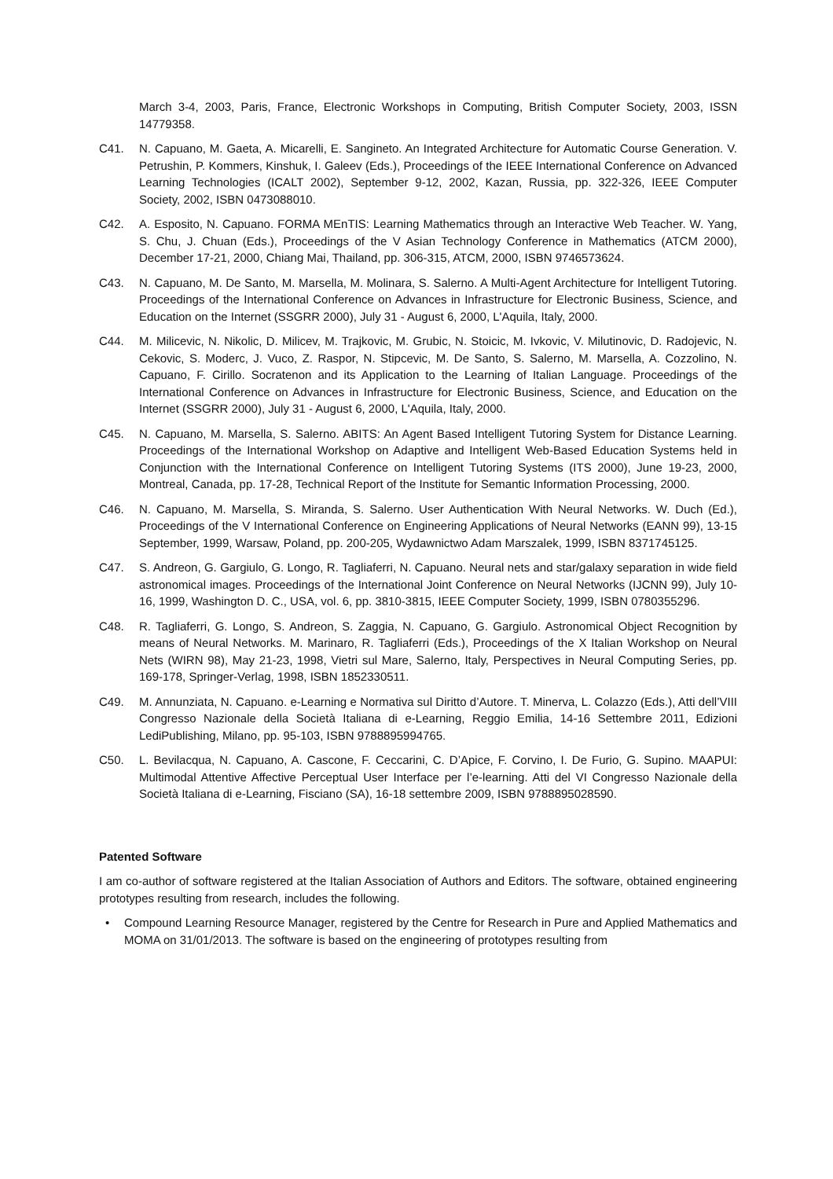March 3-4, 2003, Paris, France, Electronic Workshops in Computing, British Computer Society, 2003, ISSN 14779358.
C41. N. Capuano, M. Gaeta, A. Micarelli, E. Sangineto. An Integrated Architecture for Automatic Course Generation. V. Petrushin, P. Kommers, Kinshuk, I. Galeev (Eds.), Proceedings of the IEEE International Conference on Advanced Learning Technologies (ICALT 2002), September 9-12, 2002, Kazan, Russia, pp. 322-326, IEEE Computer Society, 2002, ISBN 0473088010.
C42. A. Esposito, N. Capuano. FORMA MEnTIS: Learning Mathematics through an Interactive Web Teacher. W. Yang, S. Chu, J. Chuan (Eds.), Proceedings of the V Asian Technology Conference in Mathematics (ATCM 2000), December 17-21, 2000, Chiang Mai, Thailand, pp. 306-315, ATCM, 2000, ISBN 9746573624.
C43. N. Capuano, M. De Santo, M. Marsella, M. Molinara, S. Salerno. A Multi-Agent Architecture for Intelligent Tutoring. Proceedings of the International Conference on Advances in Infrastructure for Electronic Business, Science, and Education on the Internet (SSGRR 2000), July 31 - August 6, 2000, L'Aquila, Italy, 2000.
C44. M. Milicevic, N. Nikolic, D. Milicev, M. Trajkovic, M. Grubic, N. Stoicic, M. Ivkovic, V. Milutinovic, D. Radojevic, N. Cekovic, S. Moderc, J. Vuco, Z. Raspor, N. Stipcevic, M. De Santo, S. Salerno, M. Marsella, A. Cozzolino, N. Capuano, F. Cirillo. Socratenon and its Application to the Learning of Italian Language. Proceedings of the International Conference on Advances in Infrastructure for Electronic Business, Science, and Education on the Internet (SSGRR 2000), July 31 - August 6, 2000, L'Aquila, Italy, 2000.
C45. N. Capuano, M. Marsella, S. Salerno. ABITS: An Agent Based Intelligent Tutoring System for Distance Learning. Proceedings of the International Workshop on Adaptive and Intelligent Web-Based Education Systems held in Conjunction with the International Conference on Intelligent Tutoring Systems (ITS 2000), June 19-23, 2000, Montreal, Canada, pp. 17-28, Technical Report of the Institute for Semantic Information Processing, 2000.
C46. N. Capuano, M. Marsella, S. Miranda, S. Salerno. User Authentication With Neural Networks. W. Duch (Ed.), Proceedings of the V International Conference on Engineering Applications of Neural Networks (EANN 99), 13-15 September, 1999, Warsaw, Poland, pp. 200-205, Wydawnictwo Adam Marszalek, 1999, ISBN 8371745125.
C47. S. Andreon, G. Gargiulo, G. Longo, R. Tagliaferri, N. Capuano. Neural nets and star/galaxy separation in wide field astronomical images. Proceedings of the International Joint Conference on Neural Networks (IJCNN 99), July 10-16, 1999, Washington D. C., USA, vol. 6, pp. 3810-3815, IEEE Computer Society, 1999, ISBN 0780355296.
C48. R. Tagliaferri, G. Longo, S. Andreon, S. Zaggia, N. Capuano, G. Gargiulo. Astronomical Object Recognition by means of Neural Networks. M. Marinaro, R. Tagliaferri (Eds.), Proceedings of the X Italian Workshop on Neural Nets (WIRN 98), May 21-23, 1998, Vietri sul Mare, Salerno, Italy, Perspectives in Neural Computing Series, pp. 169-178, Springer-Verlag, 1998, ISBN 1852330511.
C49. M. Annunziata, N. Capuano. e-Learning e Normativa sul Diritto d’Autore. T. Minerva, L. Colazzo (Eds.), Atti dell’VIII Congresso Nazionale della Società Italiana di e-Learning, Reggio Emilia, 14-16 Settembre 2011, Edizioni LediPublishing, Milano, pp. 95-103, ISBN 9788895994765.
C50. L. Bevilacqua, N. Capuano, A. Cascone, F. Ceccarini, C. D’Apice, F. Corvino, I. De Furio, G. Supino. MAAPUI: Multimodal Attentive Affective Perceptual User Interface per l’e-learning. Atti del VI Congresso Nazionale della Società Italiana di e-Learning, Fisciano (SA), 16-18 settembre 2009, ISBN 9788895028590.
Patented Software
I am co-author of software registered at the Italian Association of Authors and Editors. The software, obtained engineering prototypes resulting from research, includes the following.
• Compound Learning Resource Manager, registered by the Centre for Research in Pure and Applied Mathematics and MOMA on 31/01/2013. The software is based on the engineering of prototypes resulting from